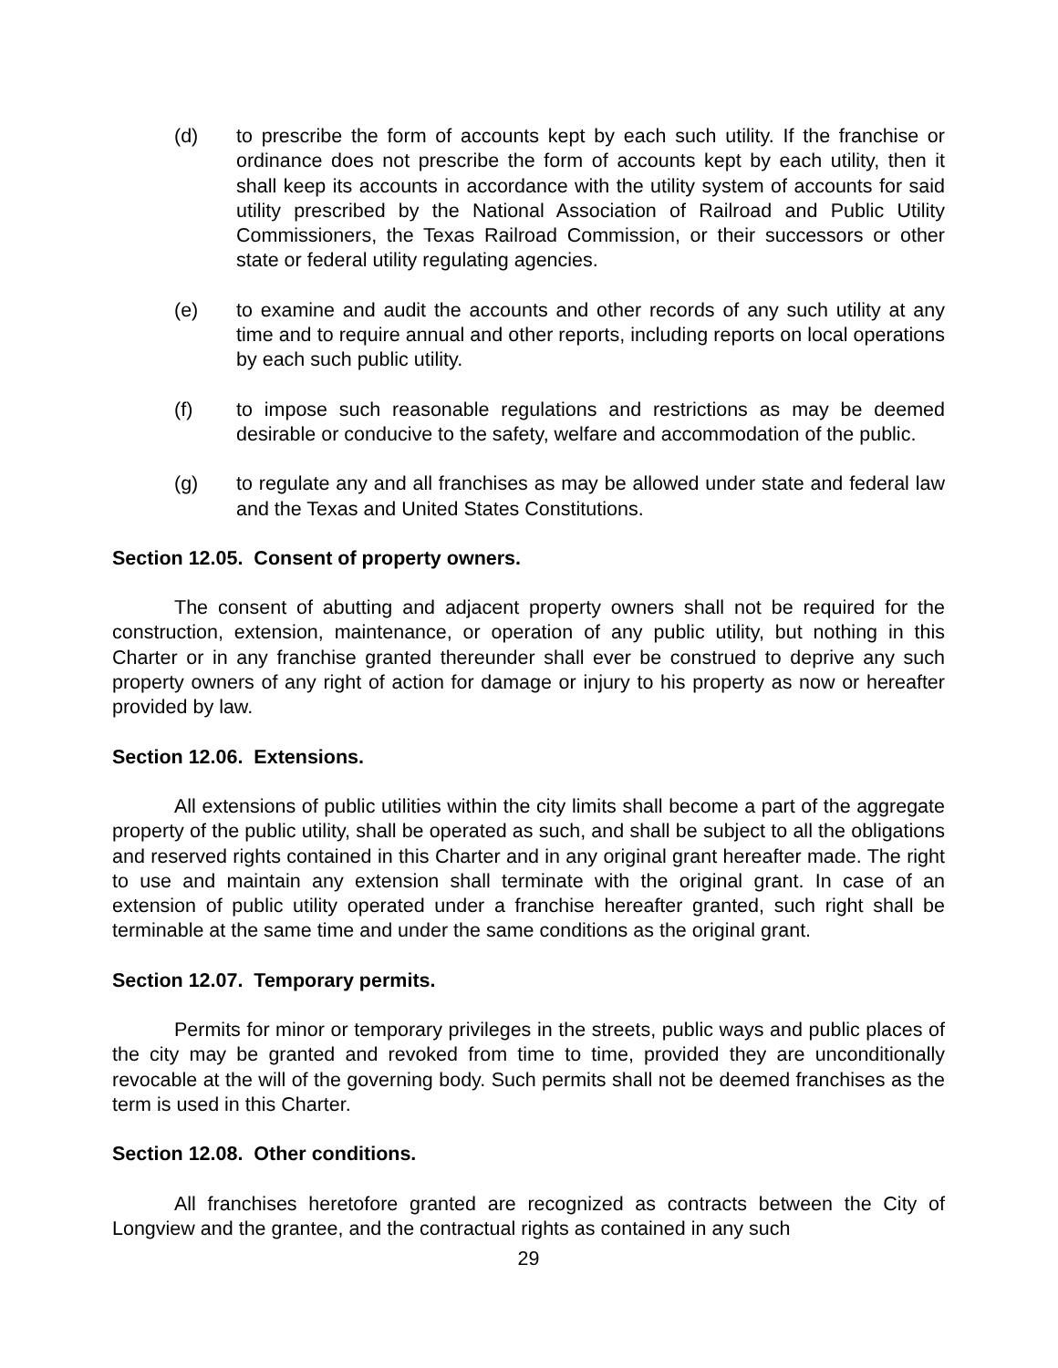(d) to prescribe the form of accounts kept by each such utility. If the franchise or ordinance does not prescribe the form of accounts kept by each utility, then it shall keep its accounts in accordance with the utility system of accounts for said utility prescribed by the National Association of Railroad and Public Utility Commissioners, the Texas Railroad Commission, or their successors or other state or federal utility regulating agencies.
(e) to examine and audit the accounts and other records of any such utility at any time and to require annual and other reports, including reports on local operations by each such public utility.
(f) to impose such reasonable regulations and restrictions as may be deemed desirable or conducive to the safety, welfare and accommodation of the public.
(g) to regulate any and all franchises as may be allowed under state and federal law and the Texas and United States Constitutions.
Section 12.05. Consent of property owners.
The consent of abutting and adjacent property owners shall not be required for the construction, extension, maintenance, or operation of any public utility, but nothing in this Charter or in any franchise granted thereunder shall ever be construed to deprive any such property owners of any right of action for damage or injury to his property as now or hereafter provided by law.
Section 12.06. Extensions.
All extensions of public utilities within the city limits shall become a part of the aggregate property of the public utility, shall be operated as such, and shall be subject to all the obligations and reserved rights contained in this Charter and in any original grant hereafter made. The right to use and maintain any extension shall terminate with the original grant. In case of an extension of public utility operated under a franchise hereafter granted, such right shall be terminable at the same time and under the same conditions as the original grant.
Section 12.07. Temporary permits.
Permits for minor or temporary privileges in the streets, public ways and public places of the city may be granted and revoked from time to time, provided they are unconditionally revocable at the will of the governing body. Such permits shall not be deemed franchises as the term is used in this Charter.
Section 12.08. Other conditions.
All franchises heretofore granted are recognized as contracts between the City of Longview and the grantee, and the contractual rights as contained in any such
29